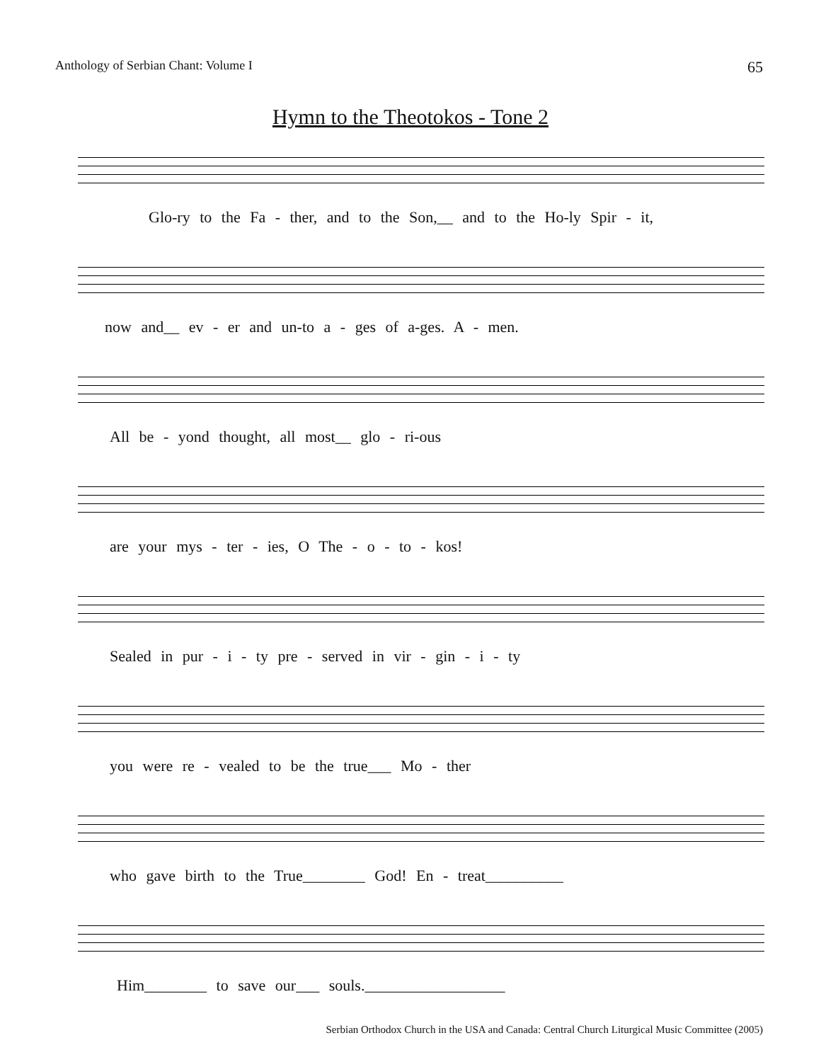Anthology of Serbian Chant: Volume I 65
Hymn to the Theotokos - Tone 2
Glo-ry to the Fa - ther, and to the Son,__ and to the Ho-ly Spir - it,
now and__ ev - er and un-to a - ges of a-ges. A - men.
All be - yond thought, all most__ glo - ri-ous
are your mys - ter - ies, O The - o - to - kos!
Sealed in pur - i - ty pre - served in vir - gin - i - ty
you were re - vealed to be the true___ Mo - ther
who gave birth to the True________ God! En - treat__________
Him________ to save our___ souls.__________________
Serbian Orthodox Church in the USA and Canada: Central Church Liturgical Music Committee (2005)